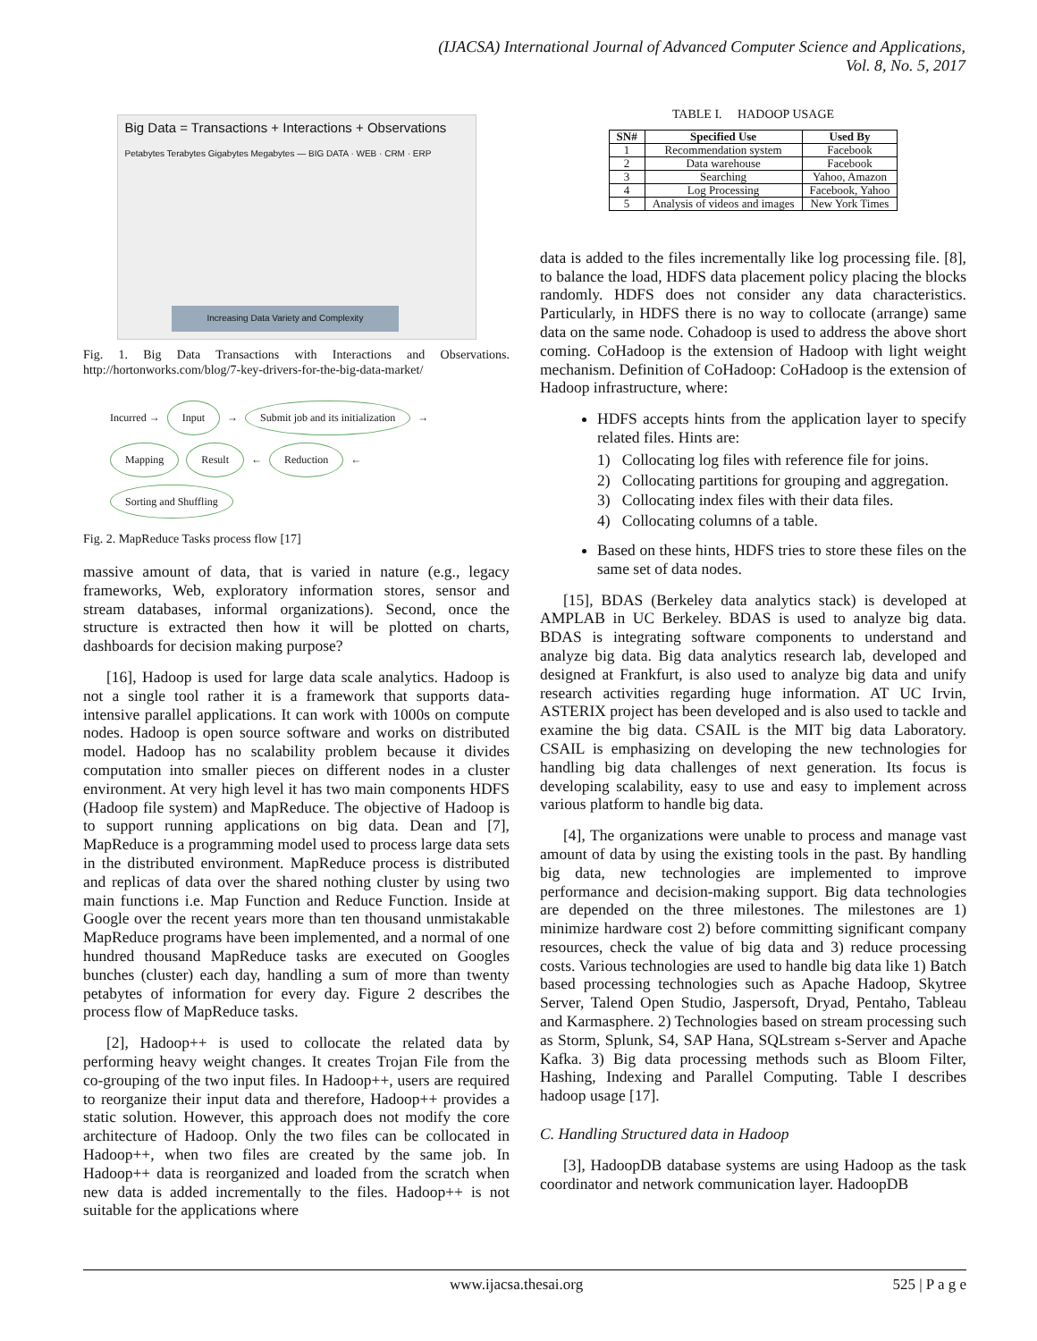(IJACSA) International Journal of Advanced Computer Science and Applications,
Vol. 8, No. 5, 2017
Big Data = Transactions + Interactions + Observations
Petabytes Terabytes Gigabytes Megabytes — BIG DATA · WEB · CRM · ERP
Increasing Data Variety and Complexity
Fig. 1. Big Data Transactions with Interactions and Observations. http://hortonworks.com/blog/7-key-drivers-for-the-big-data-market/
Incurred → Input → Submit job and its initialization → Mapping Result ← Reduction ← Sorting and Shuffling
Fig. 2. MapReduce Tasks process flow [17]
massive amount of data, that is varied in nature (e.g., legacy frameworks, Web, exploratory information stores, sensor and stream databases, informal organizations). Second, once the structure is extracted then how it will be plotted on charts, dashboards for decision making purpose?
[16], Hadoop is used for large data scale analytics. Hadoop is not a single tool rather it is a framework that supports data-intensive parallel applications. It can work with 1000s on compute nodes. Hadoop is open source software and works on distributed model. Hadoop has no scalability problem because it divides computation into smaller pieces on different nodes in a cluster environment. At very high level it has two main components HDFS (Hadoop file system) and MapReduce. The objective of Hadoop is to support running applications on big data. Dean and [7], MapReduce is a programming model used to process large data sets in the distributed environment. MapReduce process is distributed and replicas of data over the shared nothing cluster by using two main functions i.e. Map Function and Reduce Function. Inside at Google over the recent years more than ten thousand unmistakable MapReduce programs have been implemented, and a normal of one hundred thousand MapReduce tasks are executed on Googles bunches (cluster) each day, handling a sum of more than twenty petabytes of information for every day. Figure 2 describes the process flow of MapReduce tasks.
[2], Hadoop++ is used to collocate the related data by performing heavy weight changes. It creates Trojan File from the co-grouping of the two input files. In Hadoop++, users are required to reorganize their input data and therefore, Hadoop++ provides a static solution. However, this approach does not modify the core architecture of Hadoop. Only the two files can be collocated in Hadoop++, when two files are created by the same job. In Hadoop++ data is reorganized and loaded from the scratch when new data is added incrementally to the files. Hadoop++ is not suitable for the applications where
TABLE I. HADOOP USAGE
| SN# | Specified Use | Used By |
| --- | --- | --- |
| 1 | Recommendation system | Facebook |
| 2 | Data warehouse | Facebook |
| 3 | Searching | Yahoo, Amazon |
| 4 | Log Processing | Facebook, Yahoo |
| 5 | Analysis of videos and images | New York Times |
data is added to the files incrementally like log processing file. [8], to balance the load, HDFS data placement policy placing the blocks randomly. HDFS does not consider any data characteristics. Particularly, in HDFS there is no way to collocate (arrange) same data on the same node. Cohadoop is used to address the above short coming. CoHadoop is the extension of Hadoop with light weight mechanism. Definition of CoHadoop: CoHadoop is the extension of Hadoop infrastructure, where:
HDFS accepts hints from the application layer to specify related files. Hints are:
1) Collocating log files with reference file for joins.
2) Collocating partitions for grouping and aggregation.
3) Collocating index files with their data files.
4) Collocating columns of a table.
Based on these hints, HDFS tries to store these files on the same set of data nodes.
[15], BDAS (Berkeley data analytics stack) is developed at AMPLAB in UC Berkeley. BDAS is used to analyze big data. BDAS is integrating software components to understand and analyze big data. Big data analytics research lab, developed and designed at Frankfurt, is also used to analyze big data and unify research activities regarding huge information. AT UC Irvin, ASTERIX project has been developed and is also used to tackle and examine the big data. CSAIL is the MIT big data Laboratory. CSAIL is emphasizing on developing the new technologies for handling big data challenges of next generation. Its focus is developing scalability, easy to use and easy to implement across various platform to handle big data.
[4], The organizations were unable to process and manage vast amount of data by using the existing tools in the past. By handling big data, new technologies are implemented to improve performance and decision-making support. Big data technologies are depended on the three milestones. The milestones are 1) minimize hardware cost 2) before committing significant company resources, check the value of big data and 3) reduce processing costs. Various technologies are used to handle big data like 1) Batch based processing technologies such as Apache Hadoop, Skytree Server, Talend Open Studio, Jaspersoft, Dryad, Pentaho, Tableau and Karmasphere. 2) Technologies based on stream processing such as Storm, Splunk, S4, SAP Hana, SQLstream s-Server and Apache Kafka. 3) Big data processing methods such as Bloom Filter, Hashing, Indexing and Parallel Computing. Table I describes hadoop usage [17].
C. Handling Structured data in Hadoop
[3], HadoopDB database systems are using Hadoop as the task coordinator and network communication layer. HadoopDB
www.ijacsa.thesai.org 525 | P a g e